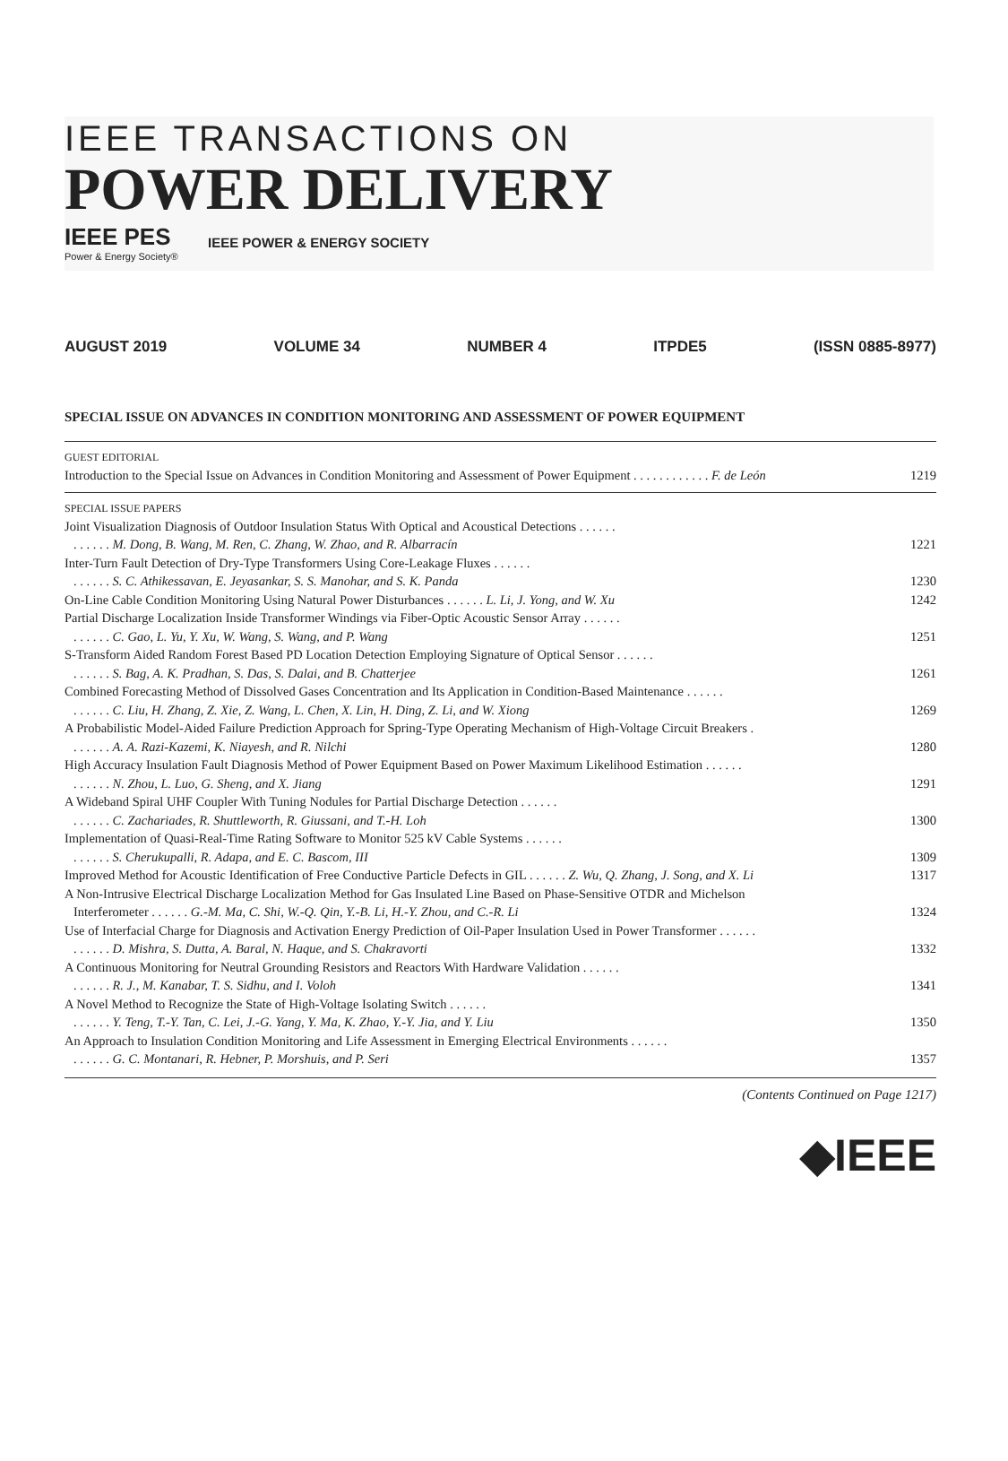IEEE TRANSACTIONS ON
POWER DELIVERY
IEEE PES
Power & Energy Society®
IEEE POWER & ENERGY SOCIETY
AUGUST 2019 VOLUME 34 NUMBER 4 ITPDE5 (ISSN 0885-8977)
SPECIAL ISSUE ON ADVANCES IN CONDITION MONITORING AND ASSESSMENT OF POWER EQUIPMENT
GUEST EDITORIAL
Introduction to the Special Issue on Advances in Condition Monitoring and Assessment of Power Equipment . . . . . . . . . . . . F. de León 1219
SPECIAL ISSUE PAPERS
Joint Visualization Diagnosis of Outdoor Insulation Status With Optical and Acoustical Detections . . . . . .
. . . . . . M. Dong, B. Wang, M. Ren, C. Zhang, W. Zhao, and R. Albarracín
1221
Inter-Turn Fault Detection of Dry-Type Transformers Using Core-Leakage Fluxes . . . . . .
. . . . . . S. C. Athikessavan, E. Jeyasankar, S. S. Manohar, and S. K. Panda
1230
On-Line Cable Condition Monitoring Using Natural Power Disturbances . . . . . . L. Li, J. Yong, and W. Xu 1242
Partial Discharge Localization Inside Transformer Windings via Fiber-Optic Acoustic Sensor Array . . . . . .
. . . . . . C. Gao, L. Yu, Y. Xu, W. Wang, S. Wang, and P. Wang
1251
S-Transform Aided Random Forest Based PD Location Detection Employing Signature of Optical Sensor . . . . . .
. . . . . . S. Bag, A. K. Pradhan, S. Das, S. Dalai, and B. Chatterjee
1261
Combined Forecasting Method of Dissolved Gases Concentration and Its Application in Condition-Based Maintenance . . . . . .
. . . . . . C. Liu, H. Zhang, Z. Xie, Z. Wang, L. Chen, X. Lin, H. Ding, Z. Li, and W. Xiong
1269
A Probabilistic Model-Aided Failure Prediction Approach for Spring-Type Operating Mechanism of High-Voltage Circuit Breakers .
. . . . . . A. A. Razi-Kazemi, K. Niayesh, and R. Nilchi
1280
High Accuracy Insulation Fault Diagnosis Method of Power Equipment Based on Power Maximum Likelihood Estimation . . . . . .
. . . . . . N. Zhou, L. Luo, G. Sheng, and X. Jiang
1291
A Wideband Spiral UHF Coupler With Tuning Nodules for Partial Discharge Detection . . . . . .
. . . . . . C. Zachariades, R. Shuttleworth, R. Giussani, and T.-H. Loh
1300
Implementation of Quasi-Real-Time Rating Software to Monitor 525 kV Cable Systems . . . . . .
. . . . . . S. Cherukupalli, R. Adapa, and E. C. Bascom, III
1309
Improved Method for Acoustic Identification of Free Conductive Particle Defects in GIL . . . . . . Z. Wu, Q. Zhang, J. Song, and X. Li 1317
A Non-Intrusive Electrical Discharge Localization Method for Gas Insulated Line Based on Phase-Sensitive OTDR and Michelson
Interferometer . . . . . . G.-M. Ma, C. Shi, W.-Q. Qin, Y.-B. Li, H.-Y. Zhou, and C.-R. Li
1324
Use of Interfacial Charge for Diagnosis and Activation Energy Prediction of Oil-Paper Insulation Used in Power Transformer . . . . . .
. . . . . . D. Mishra, S. Dutta, A. Baral, N. Haque, and S. Chakravorti
1332
A Continuous Monitoring for Neutral Grounding Resistors and Reactors With Hardware Validation . . . . . .
. . . . . . R. J., M. Kanabar, T. S. Sidhu, and I. Voloh
1341
A Novel Method to Recognize the State of High-Voltage Isolating Switch . . . . . .
. . . . . . Y. Teng, T.-Y. Tan, C. Lei, J.-G. Yang, Y. Ma, K. Zhao, Y.-Y. Jia, and Y. Liu
1350
An Approach to Insulation Condition Monitoring and Life Assessment in Emerging Electrical Environments . . . . . .
. . . . . . G. C. Montanari, R. Hebner, P. Morshuis, and P. Seri
1357
(Contents Continued on Page 1217)
◆IEEE